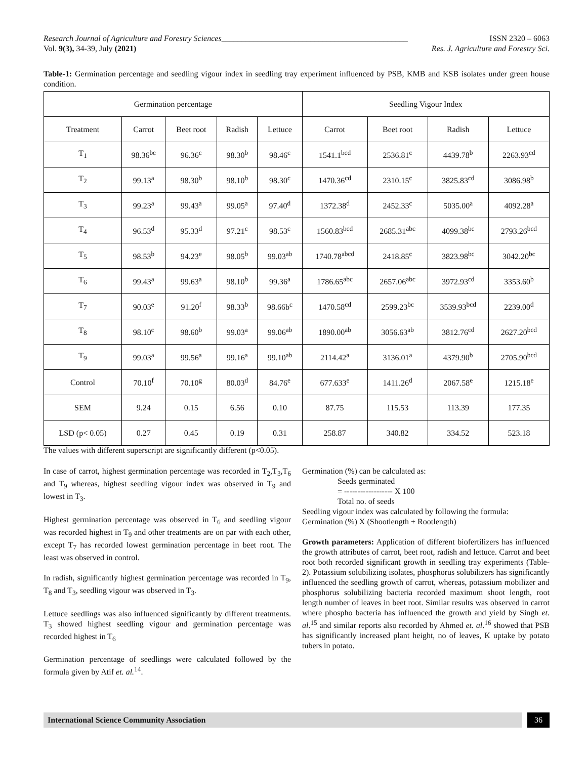Research Journal of Agriculture and Forestry Sciences______________________________________________ ISSN 2320 – 6063
Vol. 9(3), 34-39, July (2021) Res. J. Agriculture and Forestry Sci.
Table-1: Germination percentage and seedling vigour index in seedling tray experiment influenced by PSB, KMB and KSB isolates under green house condition.
| Germination percentage | | | | | Seedling Vigour Index | | | |
| --- | --- | --- | --- | --- | --- | --- | --- | --- |
| Treatment | Carrot | Beet root | Radish | Lettuce | Carrot | Beet root | Radish | Lettuce |
| T<sub>1</sub> | 98.36<sup>bc</sup> | 96.36<sup>c</sup> | 98.30<sup>b</sup> | 98.46<sup>c</sup> | 1541.1<sup>bcd</sup> | 2536.81<sup>c</sup> | 4439.78<sup>b</sup> | 2263.93<sup>cd</sup> |
| T<sub>2</sub> | 99.13<sup>a</sup> | 98.30<sup>b</sup> | 98.10<sup>b</sup> | 98.30<sup>c</sup> | 1470.36<sup>cd</sup> | 2310.15<sup>c</sup> | 3825.83<sup>cd</sup> | 3086.98<sup>b</sup> |
| T<sub>3</sub> | 99.23<sup>a</sup> | 99.43<sup>a</sup> | 99.05<sup>a</sup> | 97.40<sup>d</sup> | 1372.38<sup>d</sup> | 2452.33<sup>c</sup> | 5035.00<sup>a</sup> | 4092.28<sup>a</sup> |
| T<sub>4</sub> | 96.53<sup>d</sup> | 95.33<sup>d</sup> | 97.21<sup>c</sup> | 98.53<sup>c</sup> | 1560.83<sup>bcd</sup> | 2685.31<sup>abc</sup> | 4099.38<sup>bc</sup> | 2793.26<sup>bcd</sup> |
| T<sub>5</sub> | 98.53<sup>b</sup> | 94.23<sup>e</sup> | 98.05<sup>b</sup> | 99.03<sup>ab</sup> | 1740.78<sup>abcd</sup> | 2418.85<sup>c</sup> | 3823.98<sup>bc</sup> | 3042.20<sup>bc</sup> |
| T<sub>6</sub> | 99.43<sup>a</sup> | 99.63<sup>a</sup> | 98.10<sup>b</sup> | 99.36<sup>a</sup> | 1786.65<sup>abc</sup> | 2657.06<sup>abc</sup> | 3972.93<sup>cd</sup> | 3353.60<sup>b</sup> |
| T<sub>7</sub> | 90.03<sup>e</sup> | 91.20<sup>f</sup> | 98.33<sup>b</sup> | 98.66b<sup>c</sup> | 1470.58<sup>cd</sup> | 2599.23<sup>bc</sup> | 3539.93<sup>bcd</sup> | 2239.00<sup>d</sup> |
| T<sub>8</sub> | 98.10<sup>c</sup> | 98.60<sup>b</sup> | 99.03<sup>a</sup> | 99.06<sup>ab</sup> | 1890.00<sup>ab</sup> | 3056.63<sup>ab</sup> | 3812.76<sup>cd</sup> | 2627.20<sup>bcd</sup> |
| T<sub>9</sub> | 99.03<sup>a</sup> | 99.56<sup>a</sup> | 99.16<sup>a</sup> | 99.10<sup>ab</sup> | 2114.42<sup>a</sup> | 3136.01<sup>a</sup> | 4379.90<sup>b</sup> | 2705.90<sup>bcd</sup> |
| Control | 70.10<sup>f</sup> | 70.10<sup>g</sup> | 80.03<sup>d</sup> | 84.76<sup>e</sup> | 677.633<sup>e</sup> | 1411.26<sup>d</sup> | 2067.58<sup>e</sup> | 1215.18<sup>e</sup> |
| SEM | 9.24 | 0.15 | 6.56 | 0.10 | 87.75 | 115.53 | 113.39 | 177.35 |
| LSD (p< 0.05) | 0.27 | 0.45 | 0.19 | 0.31 | 258.87 | 340.82 | 334.52 | 523.18 |
The values with different superscript are significantly different (p<0.05).
In case of carrot, highest germination percentage was recorded in T<sub>2</sub>,T<sub>3</sub>,T<sub>6</sub> and T<sub>9</sub> whereas, highest seedling vigour index was observed in T<sub>9</sub> and lowest in T<sub>3</sub>.
Highest germination percentage was observed in T<sub>6</sub> and seedling vigour was recorded highest in T<sub>9</sub> and other treatments are on par with each other, except T<sub>7</sub> has recorded lowest germination percentage in beet root. The least was observed in control.
In radish, significantly highest germination percentage was recorded in T<sub>9</sub>, T<sub>8</sub> and T<sub>3</sub>, seedling vigour was observed in T<sub>3</sub>.
Lettuce seedlings was also influenced significantly by different treatments. T<sub>3</sub> showed highest seedling vigour and germination percentage was recorded highest in T<sub>6</sub>
Germination percentage of seedlings were calculated followed by the formula given by Atif et. al.<sup>14</sup>.
Germination (%) can be calculated as:
Seeds germinated
= ------------------ X 100
Total no. of seeds
Seedling vigour index was calculated by following the formula:
Germination (%) X (Shootlength + Rootlength)
Growth parameters: Application of different biofertilizers has influenced the growth attributes of carrot, beet root, radish and lettuce. Carrot and beet root both recorded significant growth in seedling tray experiments (Table-2). Potassium solubilizing isolates, phosphorus solubilizers has significantly influenced the seedling growth of carrot, whereas, potassium mobilizer and phosphorus solubilizing bacteria recorded maximum shoot length, root length number of leaves in beet root. Similar results was observed in carrot where phospho bacteria has influenced the growth and yield by Singh et. al.<sup>15</sup> and similar reports also recorded by Ahmed et. al.<sup>16</sup> showed that PSB has significantly increased plant height, no of leaves, K uptake by potato tubers in potato.
International Science Community Association
36